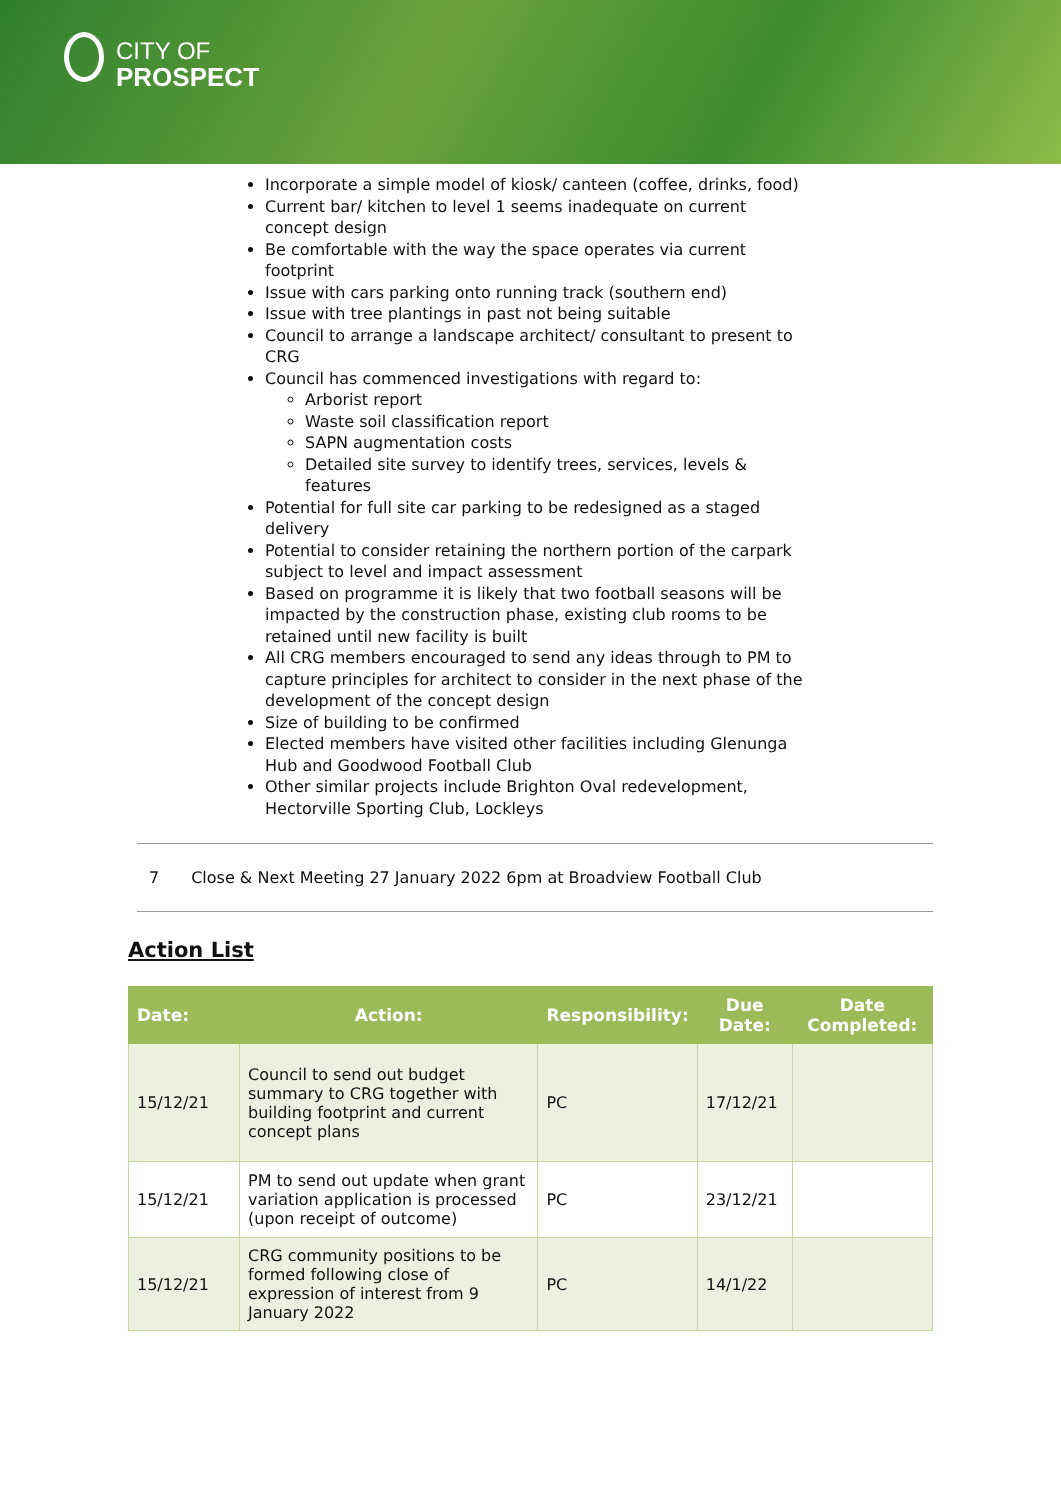CITY OF
PROSPECT
Incorporate a simple model of kiosk/ canteen (coffee, drinks, food)
Current bar/ kitchen to level 1 seems inadequate on current concept design
Be comfortable with the way the space operates via current footprint
Issue with cars parking onto running track (southern end)
Issue with tree plantings in past not being suitable
Council to arrange a landscape architect/ consultant to present to CRG
Council has commenced investigations with regard to:
Arborist report
Waste soil classification report
SAPN augmentation costs
Detailed site survey to identify trees, services, levels & features
Potential for full site car parking to be redesigned as a staged delivery
Potential to consider retaining the northern portion of the carpark subject to level and impact assessment
Based on programme it is likely that two football seasons will be impacted by the construction phase, existing club rooms to be retained until new facility is built
All CRG members encouraged to send any ideas through to PM to capture principles for architect to consider in the next phase of the development of the concept design
Size of building to be confirmed
Elected members have visited other facilities including Glenunga Hub and Goodwood Football Club
Other similar projects include Brighton Oval redevelopment, Hectorville Sporting Club, Lockleys
7 Close & Next Meeting 27 January 2022 6pm at Broadview Football Club
Action List
| Date: | Action: | Responsibility: | Due Date: | Date Completed: |
| --- | --- | --- | --- | --- |
| 15/12/21 | Council to send out budget summary to CRG together with building footprint and current concept plans | PC | 17/12/21 | |
| 15/12/21 | PM to send out update when grant variation application is processed (upon receipt of outcome) | PC | 23/12/21 | |
| 15/12/21 | CRG community positions to be formed following close of expression of interest from 9 January 2022 | PC | 14/1/22 | |